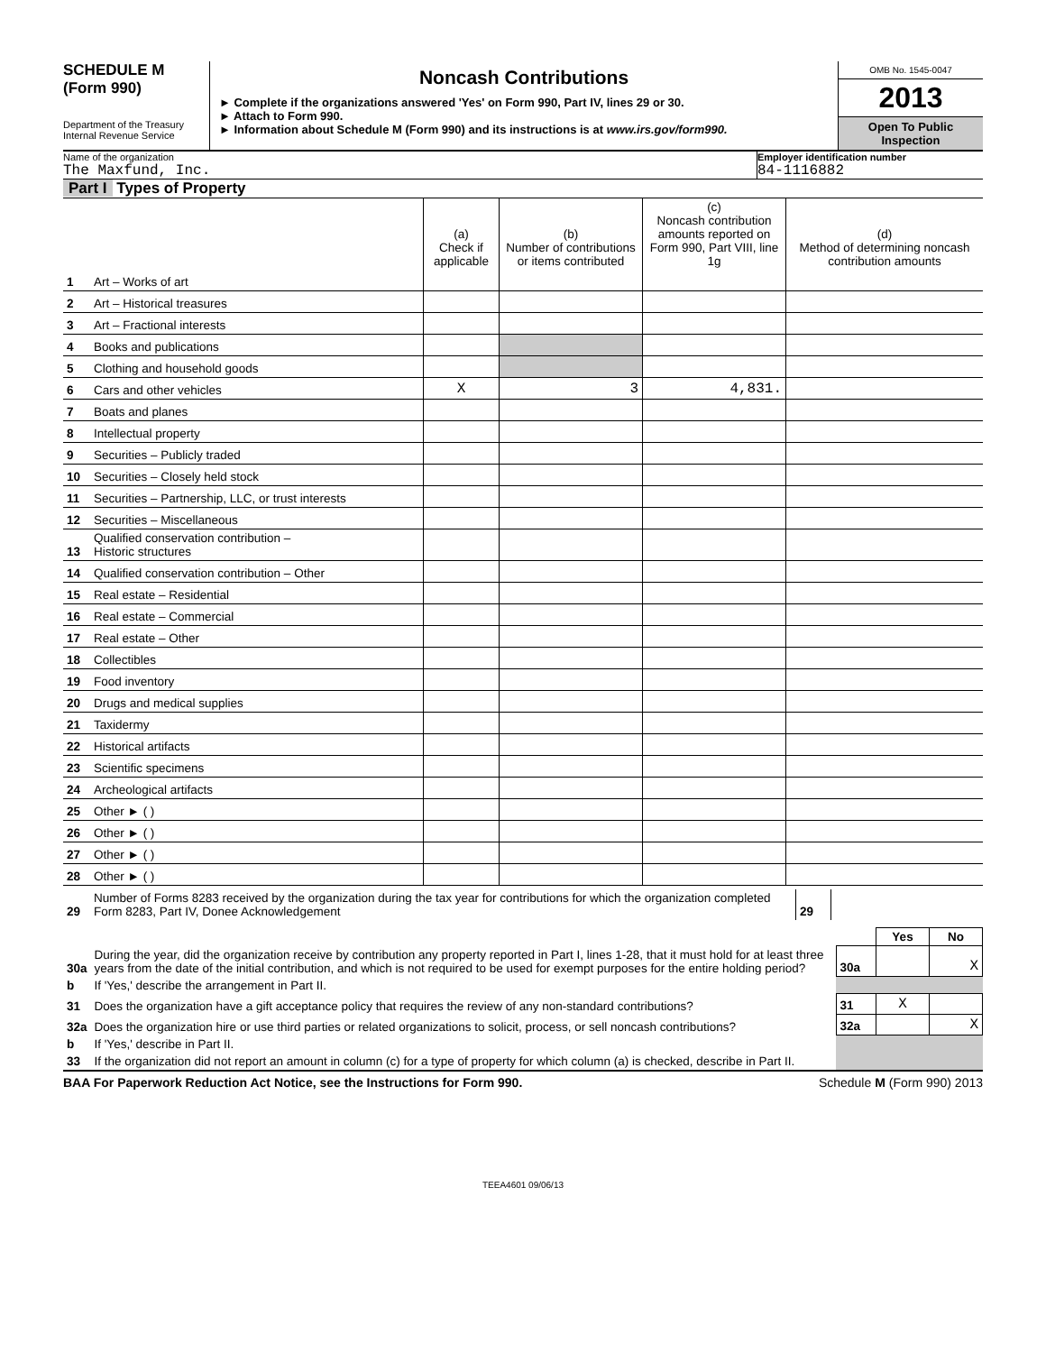SCHEDULE M
(Form 990)
Department of the Treasury
Internal Revenue Service
Noncash Contributions
► Complete if the organizations answered 'Yes' on Form 990, Part IV, lines 29 or 30.
► Attach to Form 990.
► Information about Schedule M (Form 990) and its instructions is at www.irs.gov/form990.
OMB No. 1545-0047
2013
Open To Public Inspection
Name of the organization
The Maxfund, Inc.
Employer identification number
84-1116882
Part I Types of Property
| | | (a) Check if applicable | (b) Number of contributions or items contributed | (c) Noncash contribution amounts reported on Form 990, Part VIII, line 1g | (d) Method of determining noncash contribution amounts |
| --- | --- | --- | --- | --- | --- |
| 1 | Art – Works of art | | | | |
| 2 | Art – Historical treasures | | | | |
| 3 | Art – Fractional interests | | | | |
| 4 | Books and publications | | | | |
| 5 | Clothing and household goods | | | | |
| 6 | Cars and other vehicles | X | 3 | 4,831. | |
| 7 | Boats and planes | | | | |
| 8 | Intellectual property | | | | |
| 9 | Securities – Publicly traded | | | | |
| 10 | Securities – Closely held stock | | | | |
| 11 | Securities – Partnership, LLC, or trust interests | | | | |
| 12 | Securities – Miscellaneous | | | | |
| 13 | Qualified conservation contribution – Historic structures | | | | |
| 14 | Qualified conservation contribution – Other | | | | |
| 15 | Real estate – Residential | | | | |
| 16 | Real estate – Commercial | | | | |
| 17 | Real estate – Other | | | | |
| 18 | Collectibles | | | | |
| 19 | Food inventory | | | | |
| 20 | Drugs and medical supplies | | | | |
| 21 | Taxidermy | | | | |
| 22 | Historical artifacts | | | | |
| 23 | Scientific specimens | | | | |
| 24 | Archeological artifacts | | | | |
| 25 | Other ► ( ) | | | | |
| 26 | Other ► ( ) | | | | |
| 27 | Other ► ( ) | | | | |
| 28 | Other ► ( ) | | | | |
| 29 | Number of Forms 8283 received by the organization during the tax year for contributions for which the organization completed Form 8283, Part IV, Donee Acknowledgement | 29 | |
| | | | Yes | No |
| 30a | During the year, did the organization receive by contribution any property reported in Part I, lines 1-28, that it must hold for at least three years from the date of the initial contribution, and which is not required to be used for exempt purposes for the entire holding period? | 30a | | X |
| b | If 'Yes,' describe the arrangement in Part II. | | | |
| 31 | Does the organization have a gift acceptance policy that requires the review of any non-standard contributions? | 31 | X | |
| 32a | Does the organization hire or use third parties or related organizations to solicit, process, or sell noncash contributions? | 32a | | X |
| b | If 'Yes,' describe in Part II. | | | |
| 33 | If the organization did not report an amount in column (c) for a type of property for which column (a) is checked, describe in Part II. | | | |
BAA For Paperwork Reduction Act Notice, see the Instructions for Form 990. Schedule M (Form 990) 2013
TEEA4601 09/06/13